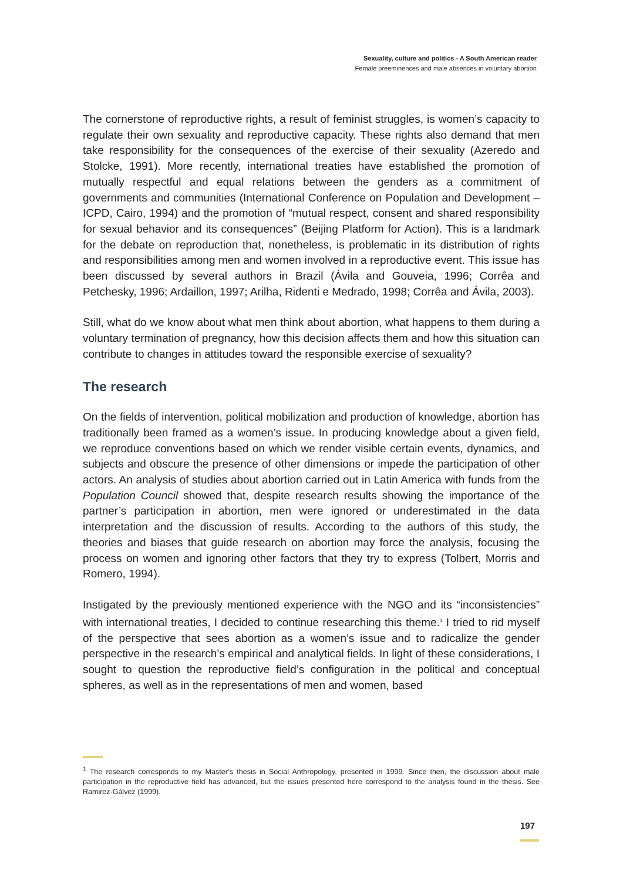Sexuality, culture and politics - A South American reader
Female preeminences and male absences in voluntary abortion
The cornerstone of reproductive rights, a result of feminist struggles, is women’s capacity to regulate their own sexuality and reproductive capacity. These rights also demand that men take responsibility for the consequences of the exercise of their sexuality (Azeredo and Stolcke, 1991). More recently, international treaties have established the promotion of mutually respectful and equal relations between the genders as a commitment of governments and communities (International Conference on Population and Development – ICPD, Cairo, 1994) and the promotion of “mutual respect, consent and shared responsibility for sexual behavior and its consequences” (Beijing Platform for Action). This is a landmark for the debate on reproduction that, nonetheless, is problematic in its distribution of rights and responsibilities among men and women involved in a reproductive event. This issue has been discussed by several authors in Brazil (Ávila and Gouveia, 1996; Corrêa and Petchesky, 1996; Ardaillon, 1997; Arilha, Ridenti e Medrado, 1998; Corrêa and Ávila, 2003).
Still, what do we know about what men think about abortion, what happens to them during a voluntary termination of pregnancy, how this decision affects them and how this situation can contribute to changes in attitudes toward the responsible exercise of sexuality?
The research
On the fields of intervention, political mobilization and production of knowledge, abortion has traditionally been framed as a women’s issue. In producing knowledge about a given field, we reproduce conventions based on which we render visible certain events, dynamics, and subjects and obscure the presence of other dimensions or impede the participation of other actors. An analysis of studies about abortion carried out in Latin America with funds from the Population Council showed that, despite research results showing the importance of the partner’s participation in abortion, men were ignored or underestimated in the data interpretation and the discussion of results. According to the authors of this study, the theories and biases that guide research on abortion may force the analysis, focusing the process on women and ignoring other factors that they try to express (Tolbert, Morris and Romero, 1994).
Instigated by the previously mentioned experience with the NGO and its “inconsistencies” with international treaties, I decided to continue researching this theme.<sup>1</sup> I tried to rid myself of the perspective that sees abortion as a women’s issue and to radicalize the gender perspective in the research’s empirical and analytical fields. In light of these considerations, I sought to question the reproductive field’s configuration in the political and conceptual spheres, as well as in the representations of men and women, based
<sup>1</sup> The research corresponds to my Master’s thesis in Social Anthropology, presented in 1999. Since then, the discussion about male participation in the reproductive field has advanced, but the issues presented here correspond to the analysis found in the thesis. See Ramirez-Gálvez (1999).
197